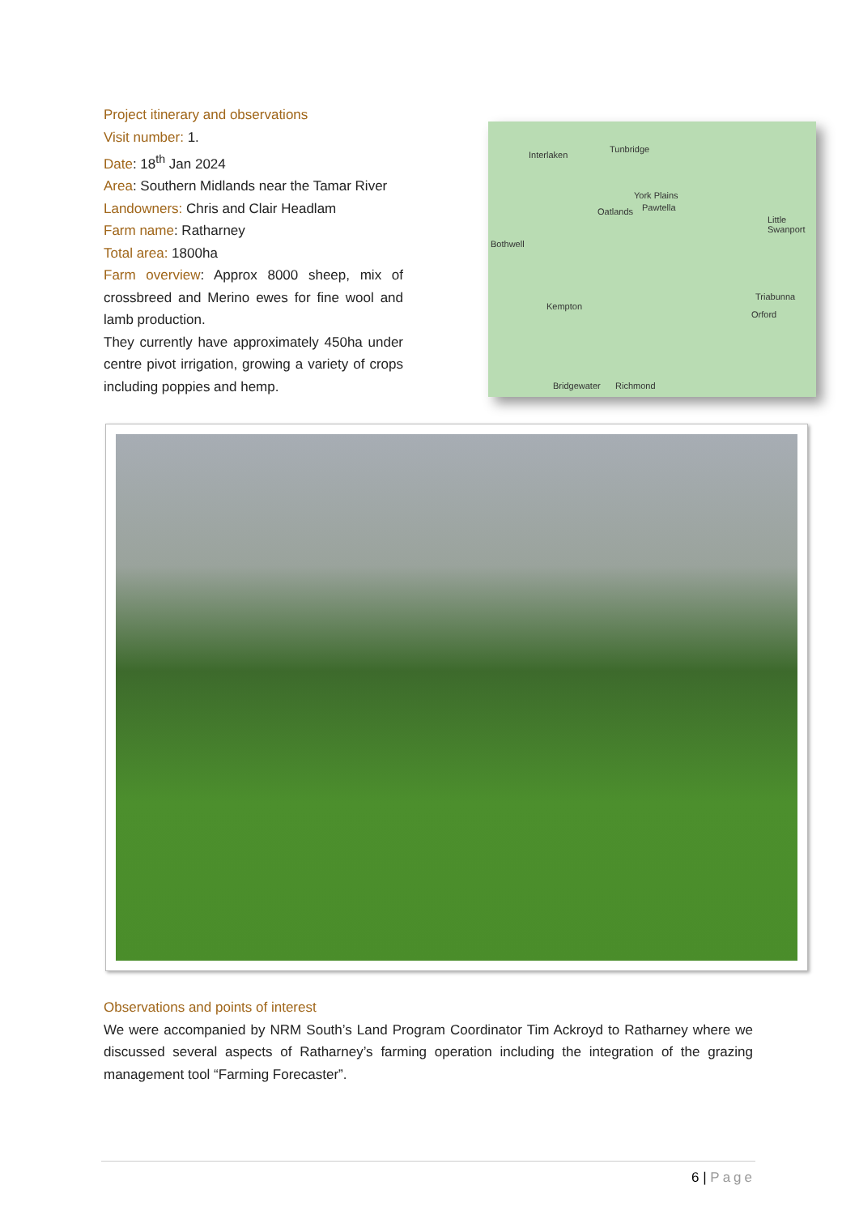Project itinerary and observations
Visit number: 1.
Date: 18<sup>th</sup> Jan 2024
Area: Southern Midlands near the Tamar River
Landowners: Chris and Clair Headlam
Farm name: Ratharney
Total area: 1800ha
Farm overview: Approx 8000 sheep, mix of crossbreed and Merino ewes for fine wool and lamb production.
They currently have approximately 450ha under centre pivot irrigation, growing a variety of crops including poppies and hemp.
Interlaken
Tunbridge
York Plains
Oatlands Pawtella
Little Swanport
Bothwell
Triabunna
Orford
Kempton
Bridgewater Richmond
Observations and points of interest
We were accompanied by NRM South’s Land Program Coordinator Tim Ackroyd to Ratharney where we discussed several aspects of Ratharney’s farming operation including the integration of the grazing management tool “Farming Forecaster”.
6 | Page